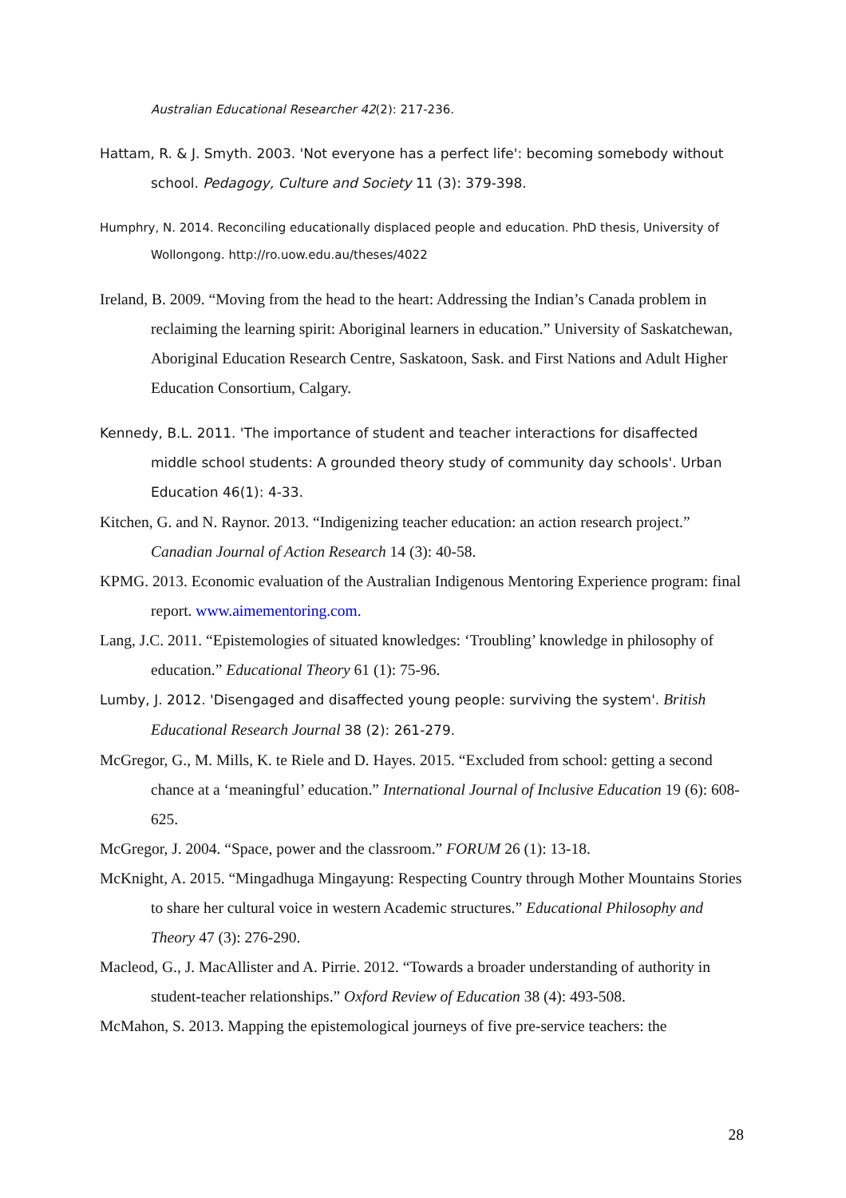Australian Educational Researcher 42(2): 217-236.
Hattam, R. & J. Smyth. 2003. 'Not everyone has a perfect life': becoming somebody without school. Pedagogy, Culture and Society 11 (3): 379-398.
Humphry, N. 2014. Reconciling educationally displaced people and education. PhD thesis, University of Wollongong. http://ro.uow.edu.au/theses/4022
Ireland, B. 2009. “Moving from the head to the heart: Addressing the Indian’s Canada problem in reclaiming the learning spirit: Aboriginal learners in education.” University of Saskatchewan, Aboriginal Education Research Centre, Saskatoon, Sask. and First Nations and Adult Higher Education Consortium, Calgary.
Kennedy, B.L. 2011. 'The importance of student and teacher interactions for disaffected middle school students: A grounded theory study of community day schools'. Urban Education 46(1): 4-33.
Kitchen, G. and N. Raynor. 2013. “Indigenizing teacher education: an action research project.” Canadian Journal of Action Research 14 (3): 40-58.
KPMG. 2013. Economic evaluation of the Australian Indigenous Mentoring Experience program: final report. www.aimementoring.com.
Lang, J.C. 2011. “Epistemologies of situated knowledges: ‘Troubling’ knowledge in philosophy of education.” Educational Theory 61 (1): 75-96.
Lumby, J. 2012. 'Disengaged and disaffected young people: surviving the system'. British Educational Research Journal 38 (2): 261-279.
McGregor, G., M. Mills, K. te Riele and D. Hayes. 2015. “Excluded from school: getting a second chance at a ‘meaningful’ education.” International Journal of Inclusive Education 19 (6): 608-625.
McGregor, J. 2004. “Space, power and the classroom.” FORUM 26 (1): 13-18.
McKnight, A. 2015. “Mingadhuga Mingayung: Respecting Country through Mother Mountains Stories to share her cultural voice in western Academic structures.” Educational Philosophy and Theory 47 (3): 276-290.
Macleod, G., J. MacAllister and A. Pirrie. 2012. “Towards a broader understanding of authority in student-teacher relationships.” Oxford Review of Education 38 (4): 493-508.
McMahon, S. 2013. Mapping the epistemological journeys of five pre-service teachers: the
28